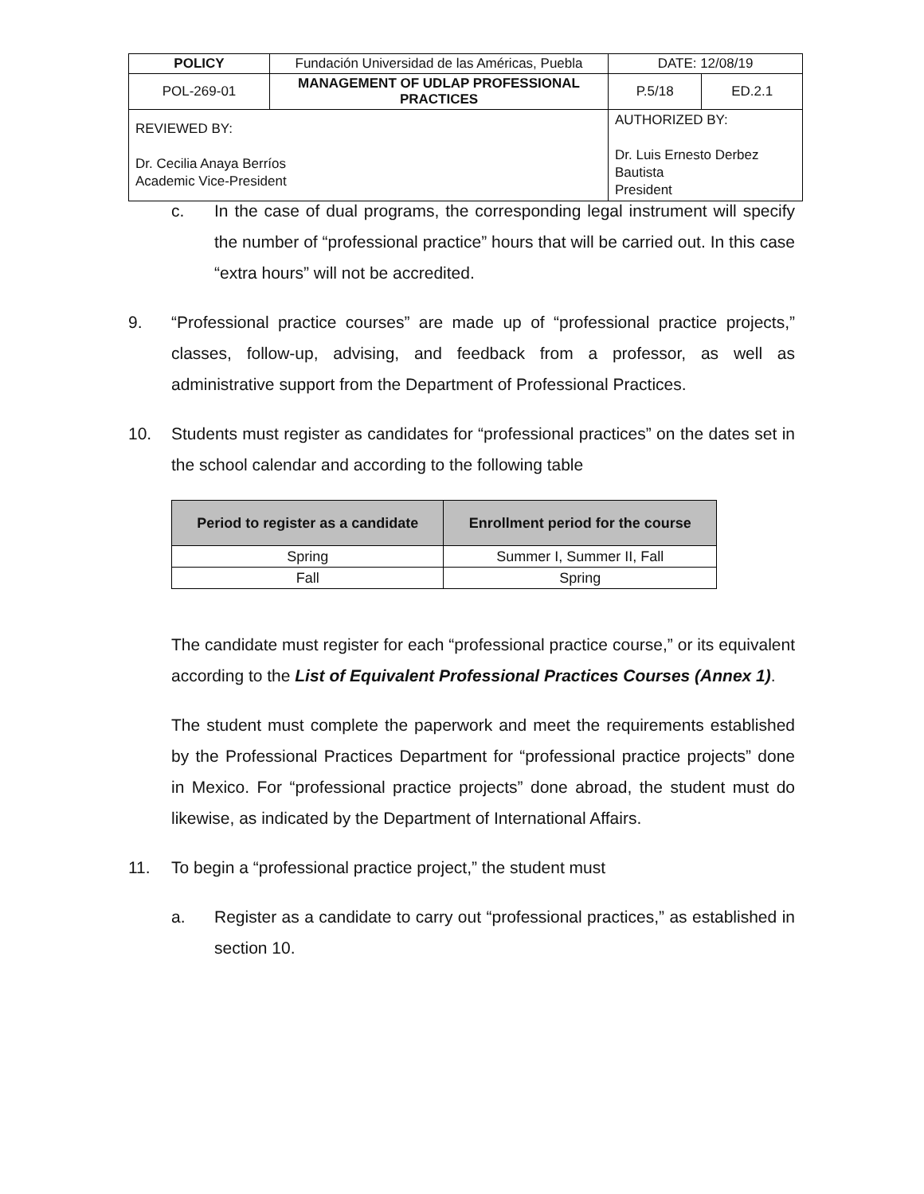| POLICY | Fundación Universidad de las Américas, Puebla | | DATE: 12/08/19 | |
| POL-269-01 | MANAGEMENT OF UDLAP PROFESSIONAL PRACTICES | | P.5/18 | ED.2.1 |
| REVIEWED BY: Dr. Cecilia Anaya Berríos Academic Vice-President | | AUTHORIZED BY: Dr. Luis Ernesto Derbez Bautista President | | |
c. In the case of dual programs, the corresponding legal instrument will specify the number of “professional practice” hours that will be carried out. In this case “extra hours” will not be accredited.
9. “Professional practice courses” are made up of “professional practice projects,” classes, follow-up, advising, and feedback from a professor, as well as administrative support from the Department of Professional Practices.
10. Students must register as candidates for “professional practices” on the dates set in the school calendar and according to the following table
| Period to register as a candidate | Enrollment period for the course |
| --- | --- |
| Spring | Summer I, Summer II, Fall |
| Fall | Spring |
The candidate must register for each “professional practice course,” or its equivalent according to the List of Equivalent Professional Practices Courses (Annex 1).
The student must complete the paperwork and meet the requirements established by the Professional Practices Department for “professional practice projects” done in Mexico. For “professional practice projects” done abroad, the student must do likewise, as indicated by the Department of International Affairs.
11. To begin a “professional practice project,” the student must
a. Register as a candidate to carry out “professional practices,” as established in section 10.